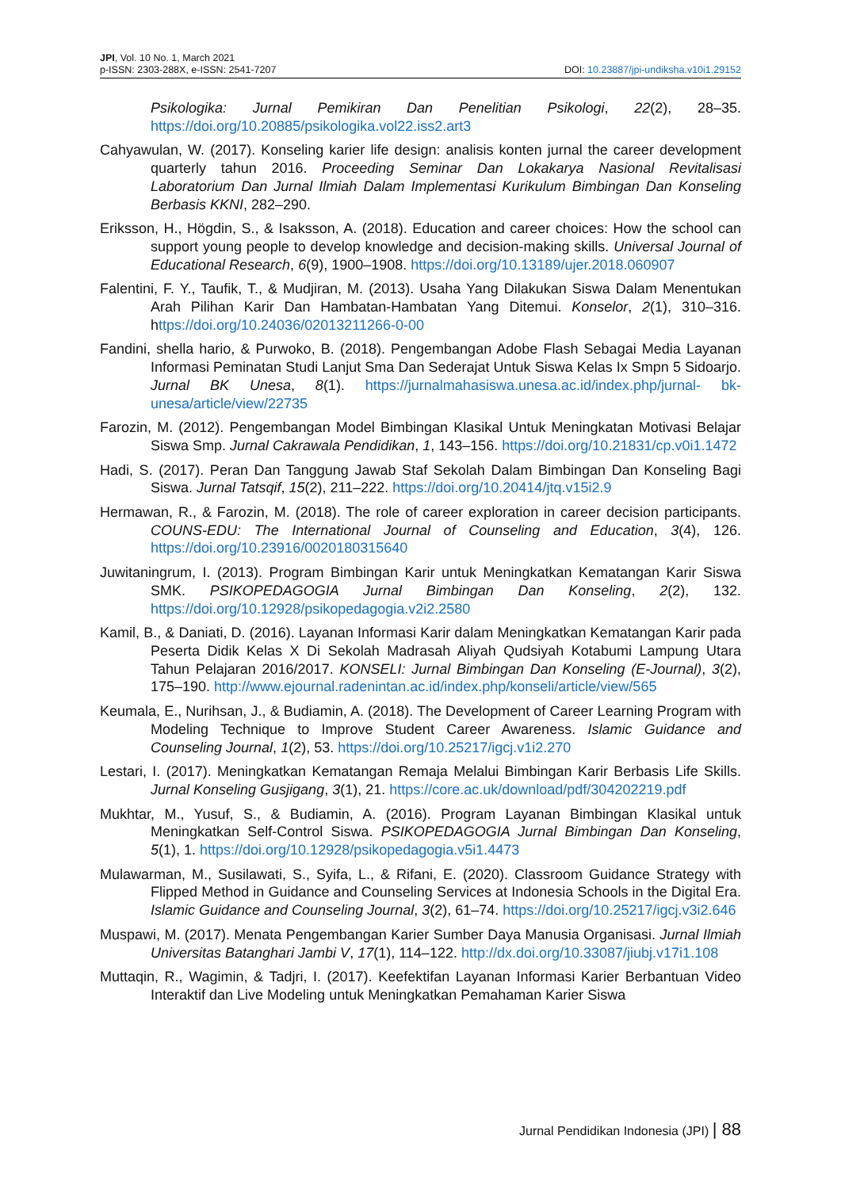JPI, Vol. 10 No. 1, March 2021
p-ISSN: 2303-288X, e-ISSN: 2541-7207
DOI: 10.23887/jpi-undiksha.v10i1.29152
Psikologika: Jurnal Pemikiran Dan Penelitian Psikologi, 22(2), 28–35. https://doi.org/10.20885/psikologika.vol22.iss2.art3
Cahyawulan, W. (2017). Konseling karier life design: analisis konten jurnal the career development quarterly tahun 2016. Proceeding Seminar Dan Lokakarya Nasional Revitalisasi Laboratorium Dan Jurnal Ilmiah Dalam Implementasi Kurikulum Bimbingan Dan Konseling Berbasis KKNI, 282–290.
Eriksson, H., Högdin, S., & Isaksson, A. (2018). Education and career choices: How the school can support young people to develop knowledge and decision-making skills. Universal Journal of Educational Research, 6(9), 1900–1908. https://doi.org/10.13189/ujer.2018.060907
Falentini, F. Y., Taufik, T., & Mudjiran, M. (2013). Usaha Yang Dilakukan Siswa Dalam Menentukan Arah Pilihan Karir Dan Hambatan-Hambatan Yang Ditemui. Konselor, 2(1), 310–316. https://doi.org/10.24036/02013211266-0-00
Fandini, shella hario, & Purwoko, B. (2018). Pengembangan Adobe Flash Sebagai Media Layanan Informasi Peminatan Studi Lanjut Sma Dan Sederajat Untuk Siswa Kelas Ix Smpn 5 Sidoarjo. Jurnal BK Unesa, 8(1). https://jurnalmahasiswa.unesa.ac.id/index.php/jurnal- bk-unesa/article/view/22735
Farozin, M. (2012). Pengembangan Model Bimbingan Klasikal Untuk Meningkatan Motivasi Belajar Siswa Smp. Jurnal Cakrawala Pendidikan, 1, 143–156. https://doi.org/10.21831/cp.v0i1.1472
Hadi, S. (2017). Peran Dan Tanggung Jawab Staf Sekolah Dalam Bimbingan Dan Konseling Bagi Siswa. Jurnal Tatsqif, 15(2), 211–222. https://doi.org/10.20414/jtq.v15i2.9
Hermawan, R., & Farozin, M. (2018). The role of career exploration in career decision participants. COUNS-EDU: The International Journal of Counseling and Education, 3(4), 126. https://doi.org/10.23916/0020180315640
Juwitaningrum, I. (2013). Program Bimbingan Karir untuk Meningkatkan Kematangan Karir Siswa SMK. PSIKOPEDAGOGIA Jurnal Bimbingan Dan Konseling, 2(2), 132. https://doi.org/10.12928/psikopedagogia.v2i2.2580
Kamil, B., & Daniati, D. (2016). Layanan Informasi Karir dalam Meningkatkan Kematangan Karir pada Peserta Didik Kelas X Di Sekolah Madrasah Aliyah Qudsiyah Kotabumi Lampung Utara Tahun Pelajaran 2016/2017. KONSELI: Jurnal Bimbingan Dan Konseling (E-Journal), 3(2), 175–190. http://www.ejournal.radenintan.ac.id/index.php/konseli/article/view/565
Keumala, E., Nurihsan, J., & Budiamin, A. (2018). The Development of Career Learning Program with Modeling Technique to Improve Student Career Awareness. Islamic Guidance and Counseling Journal, 1(2), 53. https://doi.org/10.25217/igcj.v1i2.270
Lestari, I. (2017). Meningkatkan Kematangan Remaja Melalui Bimbingan Karir Berbasis Life Skills. Jurnal Konseling Gusjigang, 3(1), 21. https://core.ac.uk/download/pdf/304202219.pdf
Mukhtar, M., Yusuf, S., & Budiamin, A. (2016). Program Layanan Bimbingan Klasikal untuk Meningkatkan Self-Control Siswa. PSIKOPEDAGOGIA Jurnal Bimbingan Dan Konseling, 5(1), 1. https://doi.org/10.12928/psikopedagogia.v5i1.4473
Mulawarman, M., Susilawati, S., Syifa, L., & Rifani, E. (2020). Classroom Guidance Strategy with Flipped Method in Guidance and Counseling Services at Indonesia Schools in the Digital Era. Islamic Guidance and Counseling Journal, 3(2), 61–74. https://doi.org/10.25217/igcj.v3i2.646
Muspawi, M. (2017). Menata Pengembangan Karier Sumber Daya Manusia Organisasi. Jurnal Ilmiah Universitas Batanghari Jambi V, 17(1), 114–122. http://dx.doi.org/10.33087/jiubj.v17i1.108
Muttaqin, R., Wagimin, & Tadjri, I. (2017). Keefektifan Layanan Informasi Karier Berbantuan Video Interaktif dan Live Modeling untuk Meningkatkan Pemahaman Karier Siswa
Jurnal Pendidikan Indonesia (JPI) | 88